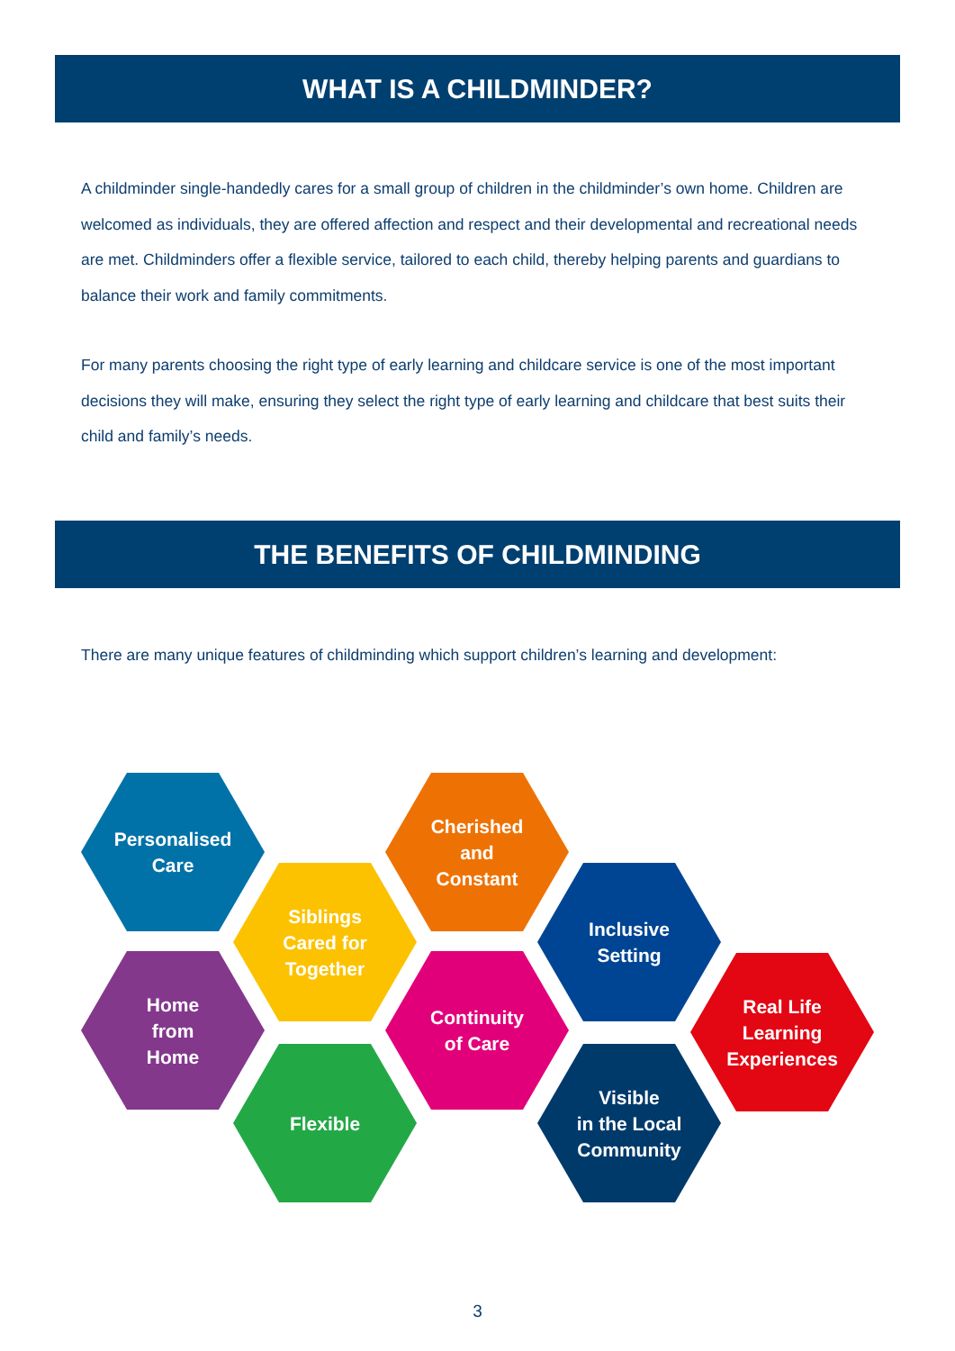WHAT IS A CHILDMINDER?
A childminder single-handedly cares for a small group of children in the childminder’s own home. Children are welcomed as individuals, they are offered affection and respect and their developmental and recreational needs are met. Childminders offer a flexible service, tailored to each child, thereby helping parents and guardians to balance their work and family commitments.
For many parents choosing the right type of early learning and childcare service is one of the most important decisions they will make, ensuring they select the right type of early learning and childcare that best suits their child and family’s needs.
THE BENEFITS OF CHILDMINDING
There are many unique features of childminding which support children’s learning and development:
Personalised
Care
Home
from
Home
Siblings
Cared for
Together
Flexible
Cherished
and
Constant
Continuity
of Care
Inclusive
Setting
Visible
in the Local
Community
Real Life
Learning
Experiences
3